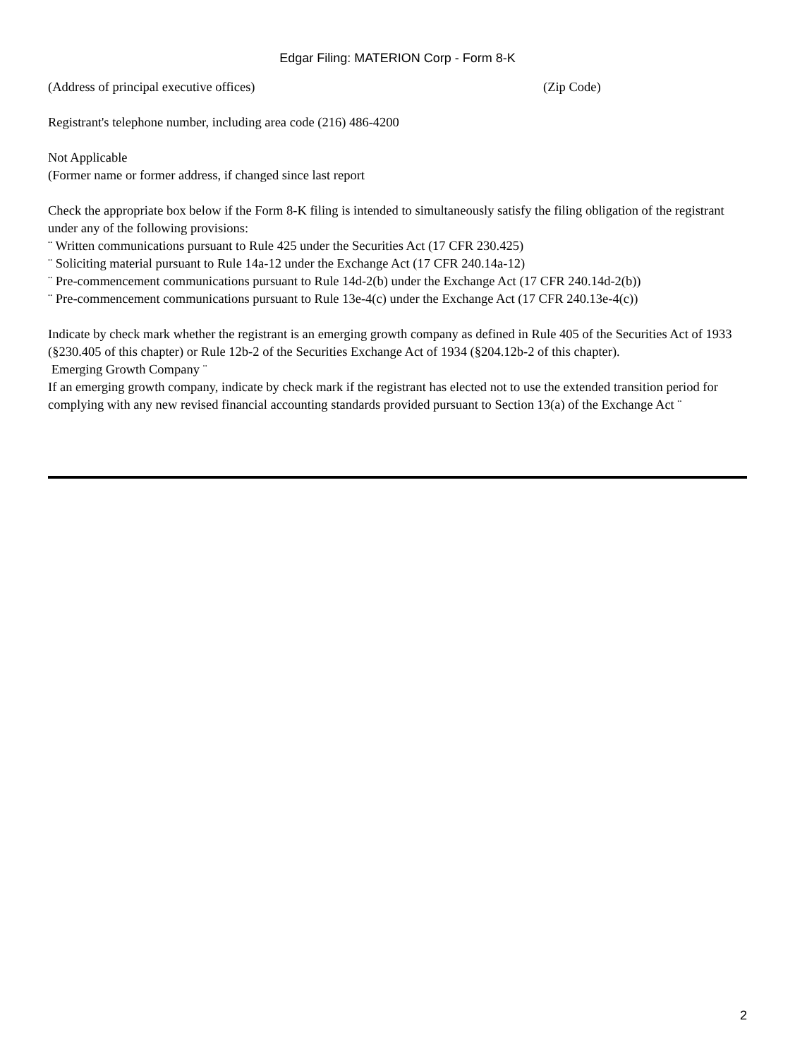Edgar Filing: MATERION Corp - Form 8-K
(Address of principal executive offices) (Zip Code)
Registrant's telephone number, including area code (216) 486-4200
Not Applicable
(Former name or former address, if changed since last report
Check the appropriate box below if the Form 8-K filing is intended to simultaneously satisfy the filing obligation of the registrant under any of the following provisions:
¨ Written communications pursuant to Rule 425 under the Securities Act (17 CFR 230.425)
¨ Soliciting material pursuant to Rule 14a-12 under the Exchange Act (17 CFR 240.14a-12)
¨ Pre-commencement communications pursuant to Rule 14d-2(b) under the Exchange Act (17 CFR 240.14d-2(b))
¨ Pre-commencement communications pursuant to Rule 13e-4(c) under the Exchange Act (17 CFR 240.13e-4(c))
Indicate by check mark whether the registrant is an emerging growth company as defined in Rule 405 of the Securities Act of 1933 (§230.405 of this chapter) or Rule 12b-2 of the Securities Exchange Act of 1934 (§204.12b-2 of this chapter).
Emerging Growth Company ¨
If an emerging growth company, indicate by check mark if the registrant has elected not to use the extended transition period for complying with any new revised financial accounting standards provided pursuant to Section 13(a) of the Exchange Act ¨
2